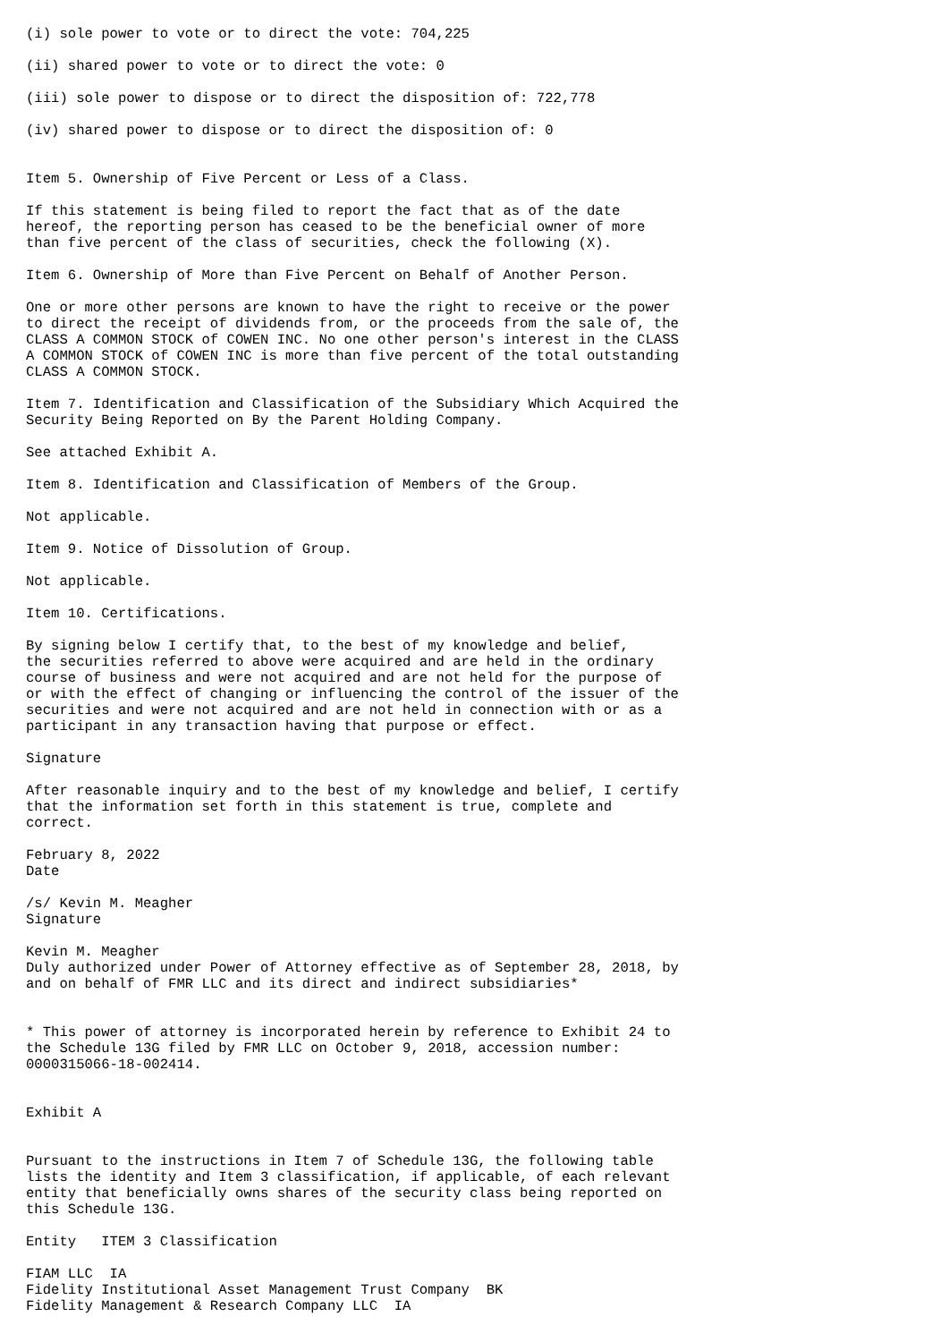(i) sole power to vote or to direct the vote: 704,225

(ii) shared power to vote or to direct the vote: 0

(iii) sole power to dispose or to direct the disposition of: 722,778

(iv) shared power to dispose or to direct the disposition of: 0


Item 5. Ownership of Five Percent or Less of a Class.

If this statement is being filed to report the fact that as of the date
hereof, the reporting person has ceased to be the beneficial owner of more
than five percent of the class of securities, check the following (X).

Item 6. Ownership of More than Five Percent on Behalf of Another Person.

One or more other persons are known to have the right to receive or the power
to direct the receipt of dividends from, or the proceeds from the sale of, the
CLASS A COMMON STOCK of COWEN INC. No one other person's interest in the CLASS
A COMMON STOCK of COWEN INC is more than five percent of the total outstanding
CLASS A COMMON STOCK.

Item 7. Identification and Classification of the Subsidiary Which Acquired the
Security Being Reported on By the Parent Holding Company.

See attached Exhibit A.

Item 8. Identification and Classification of Members of the Group.

Not applicable.

Item 9. Notice of Dissolution of Group.

Not applicable.

Item 10. Certifications.

By signing below I certify that, to the best of my knowledge and belief,
the securities referred to above were acquired and are held in the ordinary
course of business and were not acquired and are not held for the purpose of
or with the effect of changing or influencing the control of the issuer of the
securities and were not acquired and are not held in connection with or as a
participant in any transaction having that purpose or effect.

Signature

After reasonable inquiry and to the best of my knowledge and belief, I certify
that the information set forth in this statement is true, complete and
correct.

February 8, 2022
Date

/s/ Kevin M. Meagher
Signature

Kevin M. Meagher
Duly authorized under Power of Attorney effective as of September 28, 2018, by
and on behalf of FMR LLC and its direct and indirect subsidiaries*


* This power of attorney is incorporated herein by reference to Exhibit 24 to
the Schedule 13G filed by FMR LLC on October 9, 2018, accession number:
0000315066-18-002414.


Exhibit A


Pursuant to the instructions in Item 7 of Schedule 13G, the following table
lists the identity and Item 3 classification, if applicable, of each relevant
entity that beneficially owns shares of the security class being reported on
this Schedule 13G.

Entity   ITEM 3 Classification

FIAM LLC  IA
Fidelity Institutional Asset Management Trust Company  BK
Fidelity Management & Research Company LLC  IA